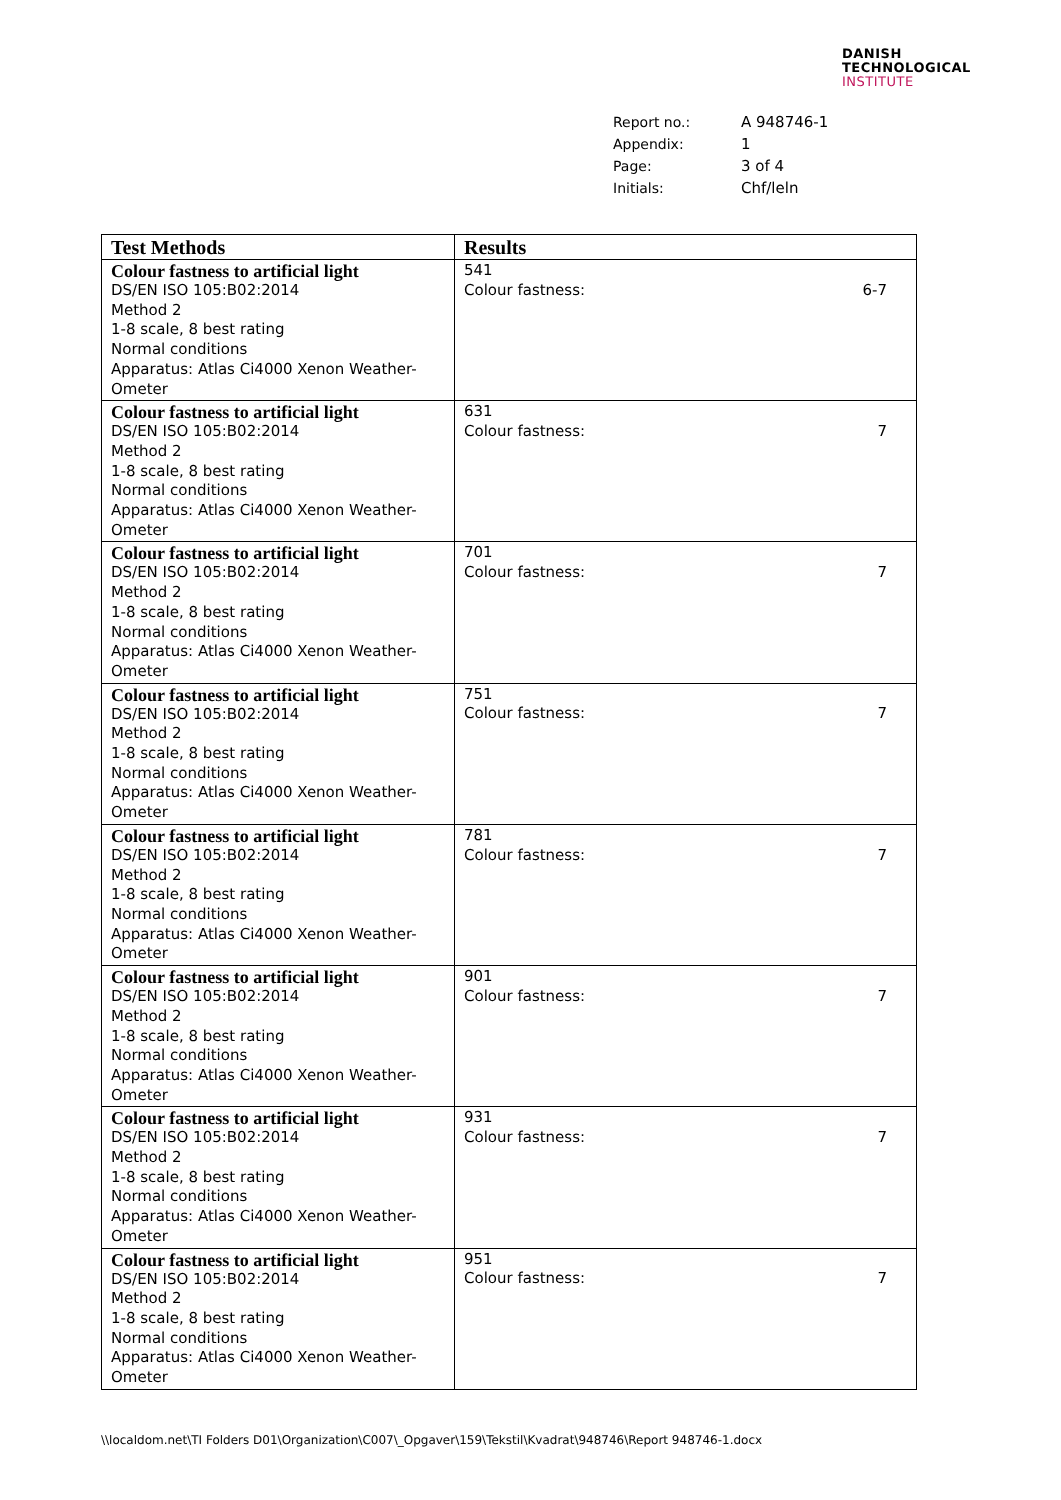DANISH
TECHNOLOGICAL
INSTITUTE
| Report no.: | A 948746-1 |
| Appendix: | 1 |
| Page: | 3 of 4 |
| Initials: | Chf/leln |
| Test Methods | Results |
| --- | --- |
| Colour fastness to artificial light DS/EN ISO 105:B02:2014 Method 2 1-8 scale, 8 best rating Normal conditions Apparatus: Atlas Ci4000 Xenon Weather-Ometer | 541 Colour fastness: 6-7 |
| Colour fastness to artificial light DS/EN ISO 105:B02:2014 Method 2 1-8 scale, 8 best rating Normal conditions Apparatus: Atlas Ci4000 Xenon Weather-Ometer | 631 Colour fastness: 7 |
| Colour fastness to artificial light DS/EN ISO 105:B02:2014 Method 2 1-8 scale, 8 best rating Normal conditions Apparatus: Atlas Ci4000 Xenon Weather-Ometer | 701 Colour fastness: 7 |
| Colour fastness to artificial light DS/EN ISO 105:B02:2014 Method 2 1-8 scale, 8 best rating Normal conditions Apparatus: Atlas Ci4000 Xenon Weather-Ometer | 751 Colour fastness: 7 |
| Colour fastness to artificial light DS/EN ISO 105:B02:2014 Method 2 1-8 scale, 8 best rating Normal conditions Apparatus: Atlas Ci4000 Xenon Weather-Ometer | 781 Colour fastness: 7 |
| Colour fastness to artificial light DS/EN ISO 105:B02:2014 Method 2 1-8 scale, 8 best rating Normal conditions Apparatus: Atlas Ci4000 Xenon Weather-Ometer | 901 Colour fastness: 7 |
| Colour fastness to artificial light DS/EN ISO 105:B02:2014 Method 2 1-8 scale, 8 best rating Normal conditions Apparatus: Atlas Ci4000 Xenon Weather-Ometer | 931 Colour fastness: 7 |
| Colour fastness to artificial light DS/EN ISO 105:B02:2014 Method 2 1-8 scale, 8 best rating Normal conditions Apparatus: Atlas Ci4000 Xenon Weather-Ometer | 951 Colour fastness: 7 |
\\localdom.net\TI Folders D01\Organization\C007\_Opgaver\159\Tekstil\Kvadrat\948746\Report 948746-1.docx